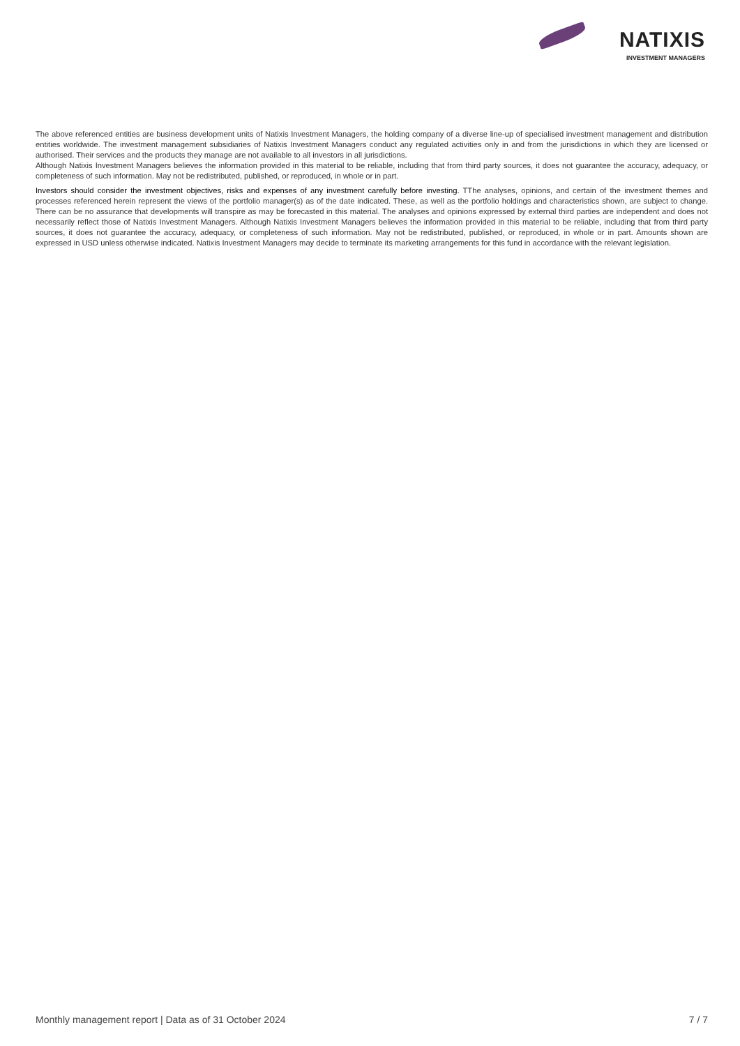NATIXIS
INVESTMENT MANAGERS
The above referenced entities are business development units of Natixis Investment Managers, the holding company of a diverse line-up of specialised investment management and distribution entities worldwide. The investment management subsidiaries of Natixis Investment Managers conduct any regulated activities only in and from the jurisdictions in which they are licensed or authorised. Their services and the products they manage are not available to all investors in all jurisdictions.
Although Natixis Investment Managers believes the information provided in this material to be reliable, including that from third party sources, it does not guarantee the accuracy, adequacy, or completeness of such information. May not be redistributed, published, or reproduced, in whole or in part.
Investors should consider the investment objectives, risks and expenses of any investment carefully before investing. TThe analyses, opinions, and certain of the investment themes and processes referenced herein represent the views of the portfolio manager(s) as of the date indicated. These, as well as the portfolio holdings and characteristics shown, are subject to change. There can be no assurance that developments will transpire as may be forecasted in this material. The analyses and opinions expressed by external third parties are independent and does not necessarily reflect those of Natixis Investment Managers. Although Natixis Investment Managers believes the information provided in this material to be reliable, including that from third party sources, it does not guarantee the accuracy, adequacy, or completeness of such information. May not be redistributed, published, or reproduced, in whole or in part. Amounts shown are expressed in USD unless otherwise indicated. Natixis Investment Managers may decide to terminate its marketing arrangements for this fund in accordance with the relevant legislation.
Monthly management report | Data as of 31 October 2024 7 / 7